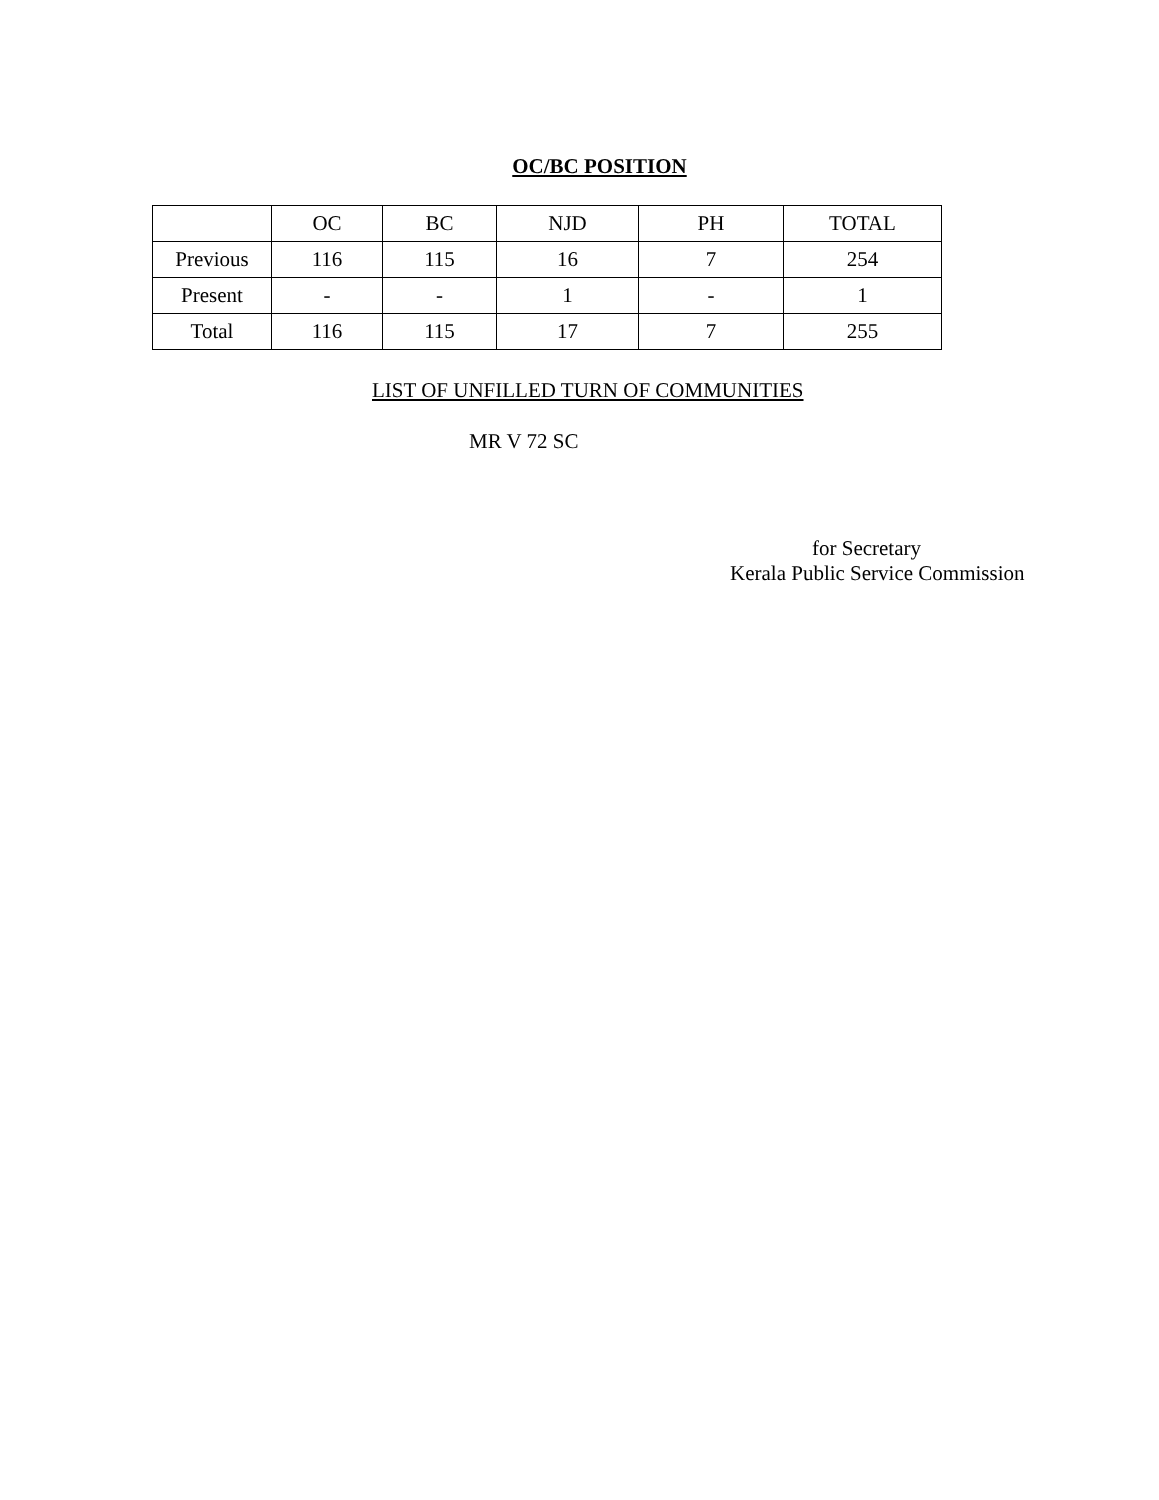OC/BC POSITION
| | OC | BC | NJD | PH | TOTAL |
| Previous | 116 | 115 | 16 | 7 | 254 |
| Present | - | - | 1 | - | 1 |
| Total | 116 | 115 | 17 | 7 | 255 |
LIST OF UNFILLED TURN OF COMMUNITIES
MR V 72 SC
for Secretary
Kerala Public Service Commission